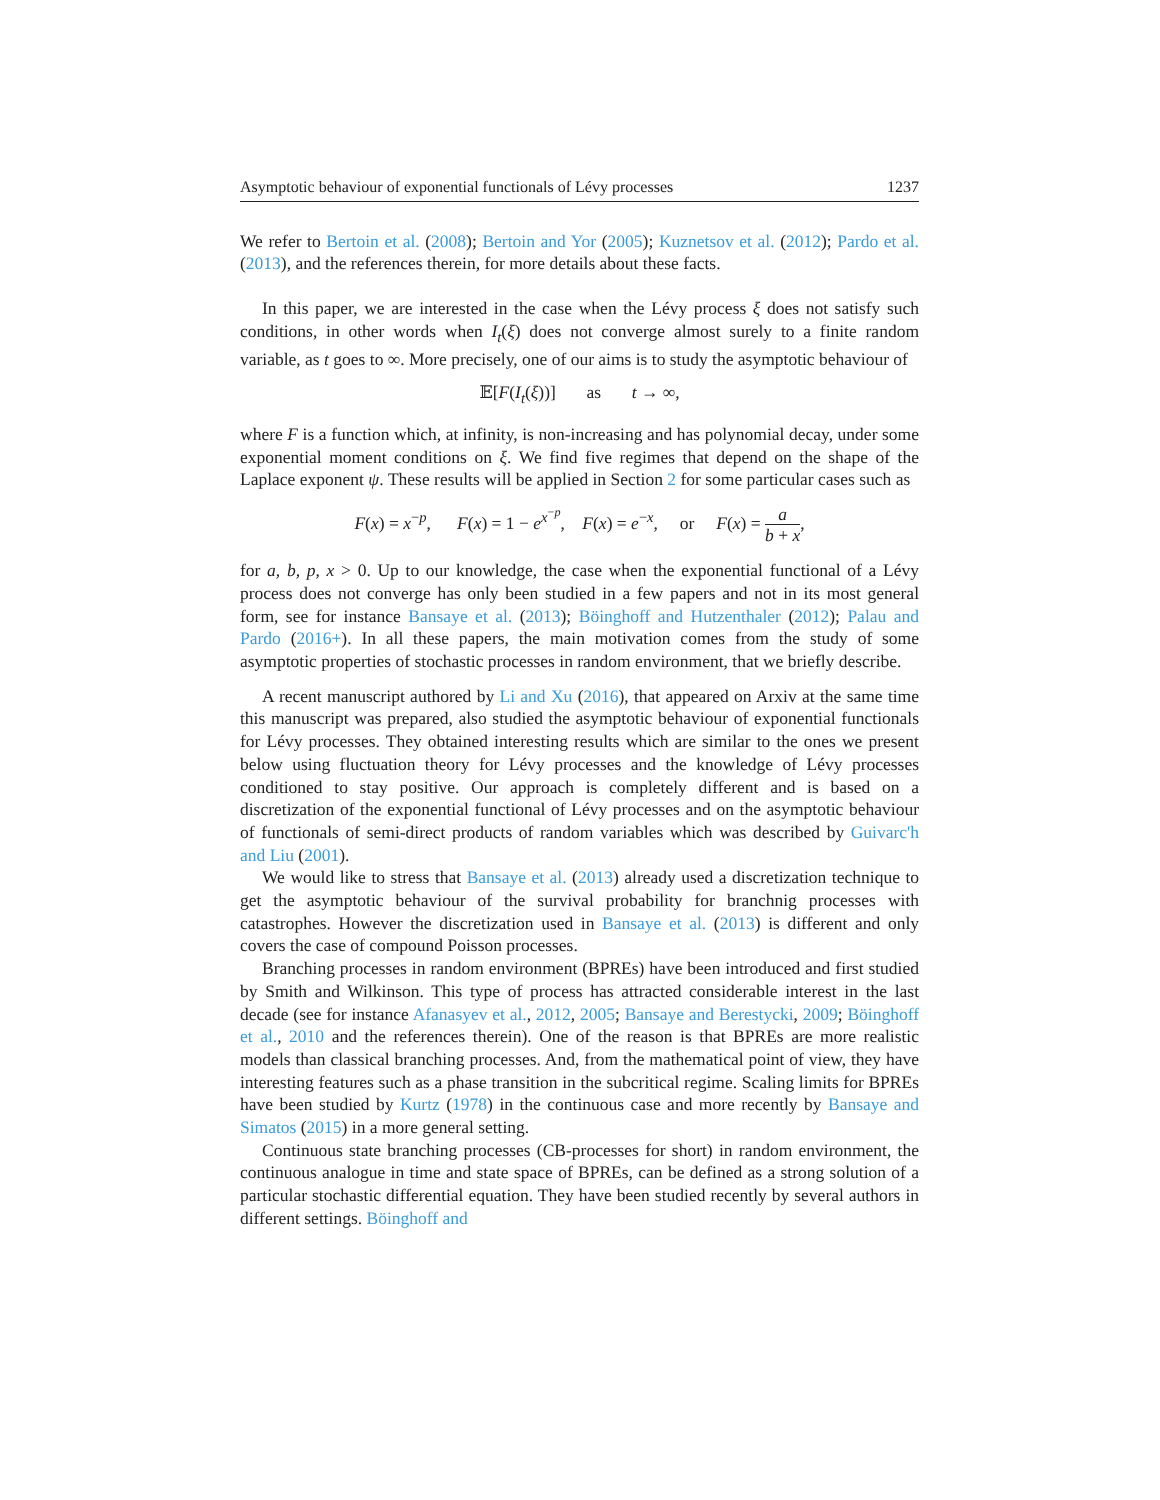Asymptotic behaviour of exponential functionals of Lévy processes 1237
We refer to Bertoin et al. (2008); Bertoin and Yor (2005); Kuznetsov et al. (2012); Pardo et al. (2013), and the references therein, for more details about these facts.
In this paper, we are interested in the case when the Lévy process ξ does not satisfy such conditions, in other words when I<sub>t</sub>(ξ) does not converge almost surely to a finite random variable, as t goes to ∞. More precisely, one of our aims is to study the asymptotic behaviour of
𝔼[F(I<sub>t</sub>(ξ))] as t → ∞,
where F is a function which, at infinity, is non-increasing and has polynomial decay, under some exponential moment conditions on ξ. We find five regimes that depend on the shape of the Laplace exponent ψ. These results will be applied in Section 2 for some particular cases such as
F(x) = x<sup>−p</sup>, F(x) = 1 − e<sup>x<sup>−p</sup></sup>, F(x) = e<sup>−x</sup>, or F(x) = a b + x,
for a, b, p, x > 0. Up to our knowledge, the case when the exponential functional of a Lévy process does not converge has only been studied in a few papers and not in its most general form, see for instance Bansaye et al. (2013); Böinghoff and Hutzenthaler (2012); Palau and Pardo (2016+). In all these papers, the main motivation comes from the study of some asymptotic properties of stochastic processes in random environment, that we briefly describe.
A recent manuscript authored by Li and Xu (2016), that appeared on Arxiv at the same time this manuscript was prepared, also studied the asymptotic behaviour of exponential functionals for Lévy processes. They obtained interesting results which are similar to the ones we present below using fluctuation theory for Lévy processes and the knowledge of Lévy processes conditioned to stay positive. Our approach is completely different and is based on a discretization of the exponential functional of Lévy processes and on the asymptotic behaviour of functionals of semi-direct products of random variables which was described by Guivarc'h and Liu (2001).
We would like to stress that Bansaye et al. (2013) already used a discretization technique to get the asymptotic behaviour of the survival probability for branchnig processes with catastrophes. However the discretization used in Bansaye et al. (2013) is different and only covers the case of compound Poisson processes.
Branching processes in random environment (BPREs) have been introduced and first studied by Smith and Wilkinson. This type of process has attracted considerable interest in the last decade (see for instance Afanasyev et al., 2012, 2005; Bansaye and Berestycki, 2009; Böinghoff et al., 2010 and the references therein). One of the reason is that BPREs are more realistic models than classical branching processes. And, from the mathematical point of view, they have interesting features such as a phase transition in the subcritical regime. Scaling limits for BPREs have been studied by Kurtz (1978) in the continuous case and more recently by Bansaye and Simatos (2015) in a more general setting.
Continuous state branching processes (CB-processes for short) in random environment, the continuous analogue in time and state space of BPREs, can be defined as a strong solution of a particular stochastic differential equation. They have been studied recently by several authors in different settings. Böinghoff and